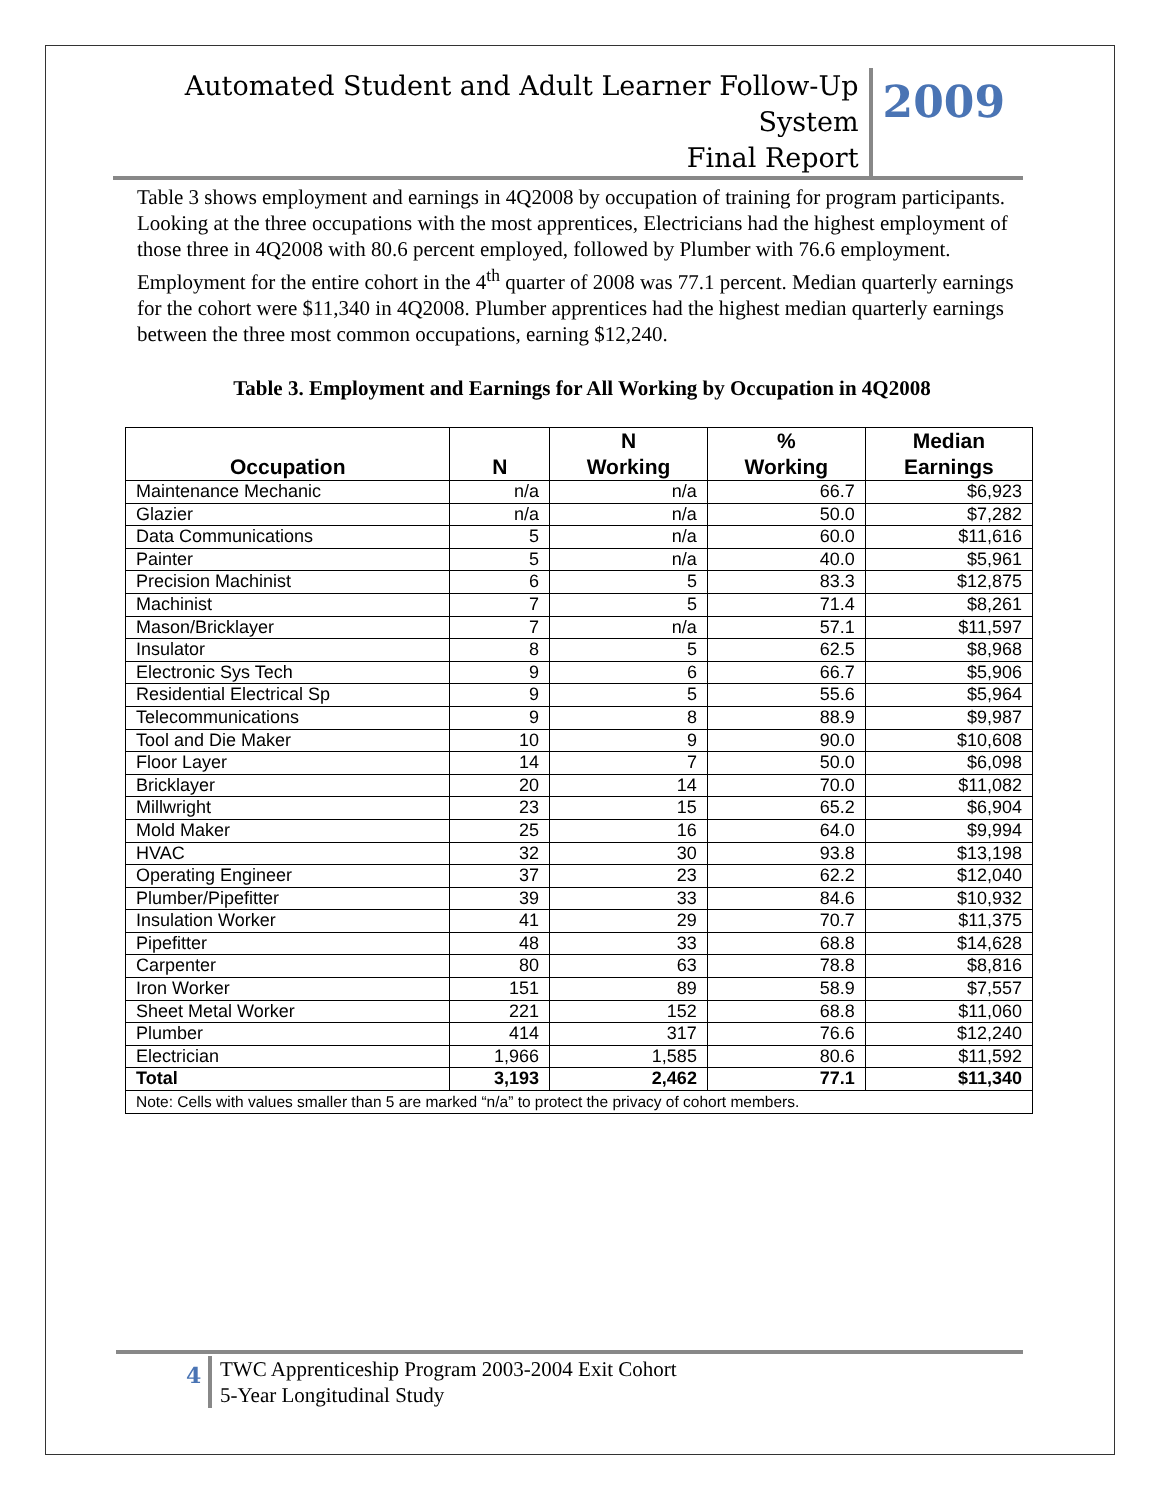Automated Student and Adult Learner Follow-Up System
Final Report
2009
Table 3 shows employment and earnings in 4Q2008 by occupation of training for program participants. Looking at the three occupations with the most apprentices, Electricians had the highest employment of those three in 4Q2008 with 80.6 percent employed, followed by Plumber with 76.6 employment. Employment for the entire cohort in the 4<sup>th</sup> quarter of 2008 was 77.1 percent. Median quarterly earnings for the cohort were $11,340 in 4Q2008. Plumber apprentices had the highest median quarterly earnings between the three most common occupations, earning $12,240.
Table 3. Employment and Earnings for All Working by Occupation in 4Q2008
| Occupation | N | N Working | % Working | Median Earnings |
| --- | --- | --- | --- | --- |
| Maintenance Mechanic | n/a | n/a | 66.7 | $6,923 |
| Glazier | n/a | n/a | 50.0 | $7,282 |
| Data Communications | 5 | n/a | 60.0 | $11,616 |
| Painter | 5 | n/a | 40.0 | $5,961 |
| Precision Machinist | 6 | 5 | 83.3 | $12,875 |
| Machinist | 7 | 5 | 71.4 | $8,261 |
| Mason/Bricklayer | 7 | n/a | 57.1 | $11,597 |
| Insulator | 8 | 5 | 62.5 | $8,968 |
| Electronic Sys Tech | 9 | 6 | 66.7 | $5,906 |
| Residential Electrical Sp | 9 | 5 | 55.6 | $5,964 |
| Telecommunications | 9 | 8 | 88.9 | $9,987 |
| Tool and Die Maker | 10 | 9 | 90.0 | $10,608 |
| Floor Layer | 14 | 7 | 50.0 | $6,098 |
| Bricklayer | 20 | 14 | 70.0 | $11,082 |
| Millwright | 23 | 15 | 65.2 | $6,904 |
| Mold Maker | 25 | 16 | 64.0 | $9,994 |
| HVAC | 32 | 30 | 93.8 | $13,198 |
| Operating Engineer | 37 | 23 | 62.2 | $12,040 |
| Plumber/Pipefitter | 39 | 33 | 84.6 | $10,932 |
| Insulation Worker | 41 | 29 | 70.7 | $11,375 |
| Pipefitter | 48 | 33 | 68.8 | $14,628 |
| Carpenter | 80 | 63 | 78.8 | $8,816 |
| Iron Worker | 151 | 89 | 58.9 | $7,557 |
| Sheet Metal Worker | 221 | 152 | 68.8 | $11,060 |
| Plumber | 414 | 317 | 76.6 | $12,240 |
| Electrician | 1,966 | 1,585 | 80.6 | $11,592 |
| Total | 3,193 | 2,462 | 77.1 | $11,340 |
| Note: Cells with values smaller than 5 are marked “n/a” to protect the privacy of cohort members. | | | | |
4
TWC Apprenticeship Program 2003-2004 Exit Cohort
5-Year Longitudinal Study